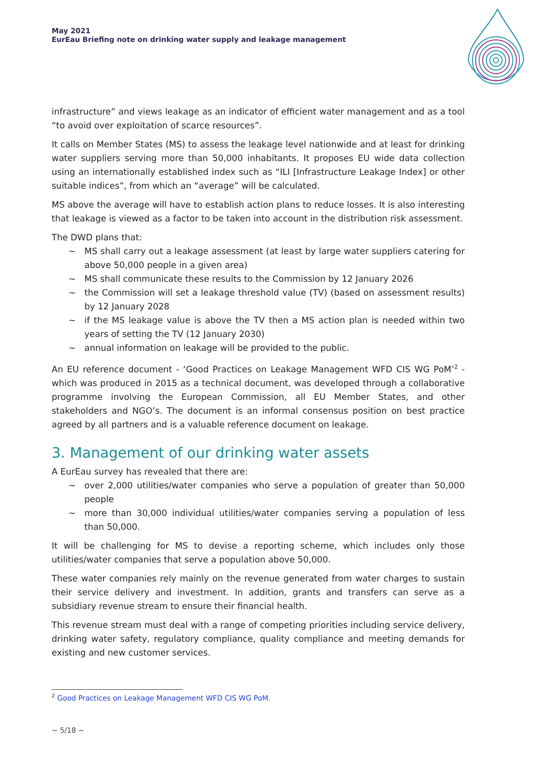May 2021
EurEau Briefing note on drinking water supply and leakage management
infrastructure” and views leakage as an indicator of efficient water management and as a tool “to avoid over exploitation of scarce resources”.
It calls on Member States (MS) to assess the leakage level nationwide and at least for drinking water suppliers serving more than 50,000 inhabitants. It proposes EU wide data collection using an internationally established index such as “ILI [Infrastructure Leakage Index] or other suitable indices”, from which an “average” will be calculated.
MS above the average will have to establish action plans to reduce losses. It is also interesting that leakage is viewed as a factor to be taken into account in the distribution risk assessment.
The DWD plans that:
~ MS shall carry out a leakage assessment (at least by large water suppliers catering for above 50,000 people in a given area)
~ MS shall communicate these results to the Commission by 12 January 2026
~ the Commission will set a leakage threshold value (TV) (based on assessment results) by 12 January 2028
~ if the MS leakage value is above the TV then a MS action plan is needed within two years of setting the TV (12 January 2030)
~ annual information on leakage will be provided to the public.
An EU reference document - ‘Good Practices on Leakage Management WFD CIS WG PoM’<sup>2</sup> - which was produced in 2015 as a technical document, was developed through a collaborative programme involving the European Commission, all EU Member States, and other stakeholders and NGO’s. The document is an informal consensus position on best practice agreed by all partners and is a valuable reference document on leakage.
3. Management of our drinking water assets
A EurEau survey has revealed that there are:
~ over 2,000 utilities/water companies who serve a population of greater than 50,000 people
~ more than 30,000 individual utilities/water companies serving a population of less than 50,000.
It will be challenging for MS to devise a reporting scheme, which includes only those utilities/water companies that serve a population above 50,000.
These water companies rely mainly on the revenue generated from water charges to sustain their service delivery and investment. In addition, grants and transfers can serve as a subsidiary revenue stream to ensure their financial health.
This revenue stream must deal with a range of competing priorities including service delivery, drinking water safety, regulatory compliance, quality compliance and meeting demands for existing and new customer services.
<sup>2</sup> Good Practices on Leakage Management WFD CIS WG PoM.
~ 5/18 ~